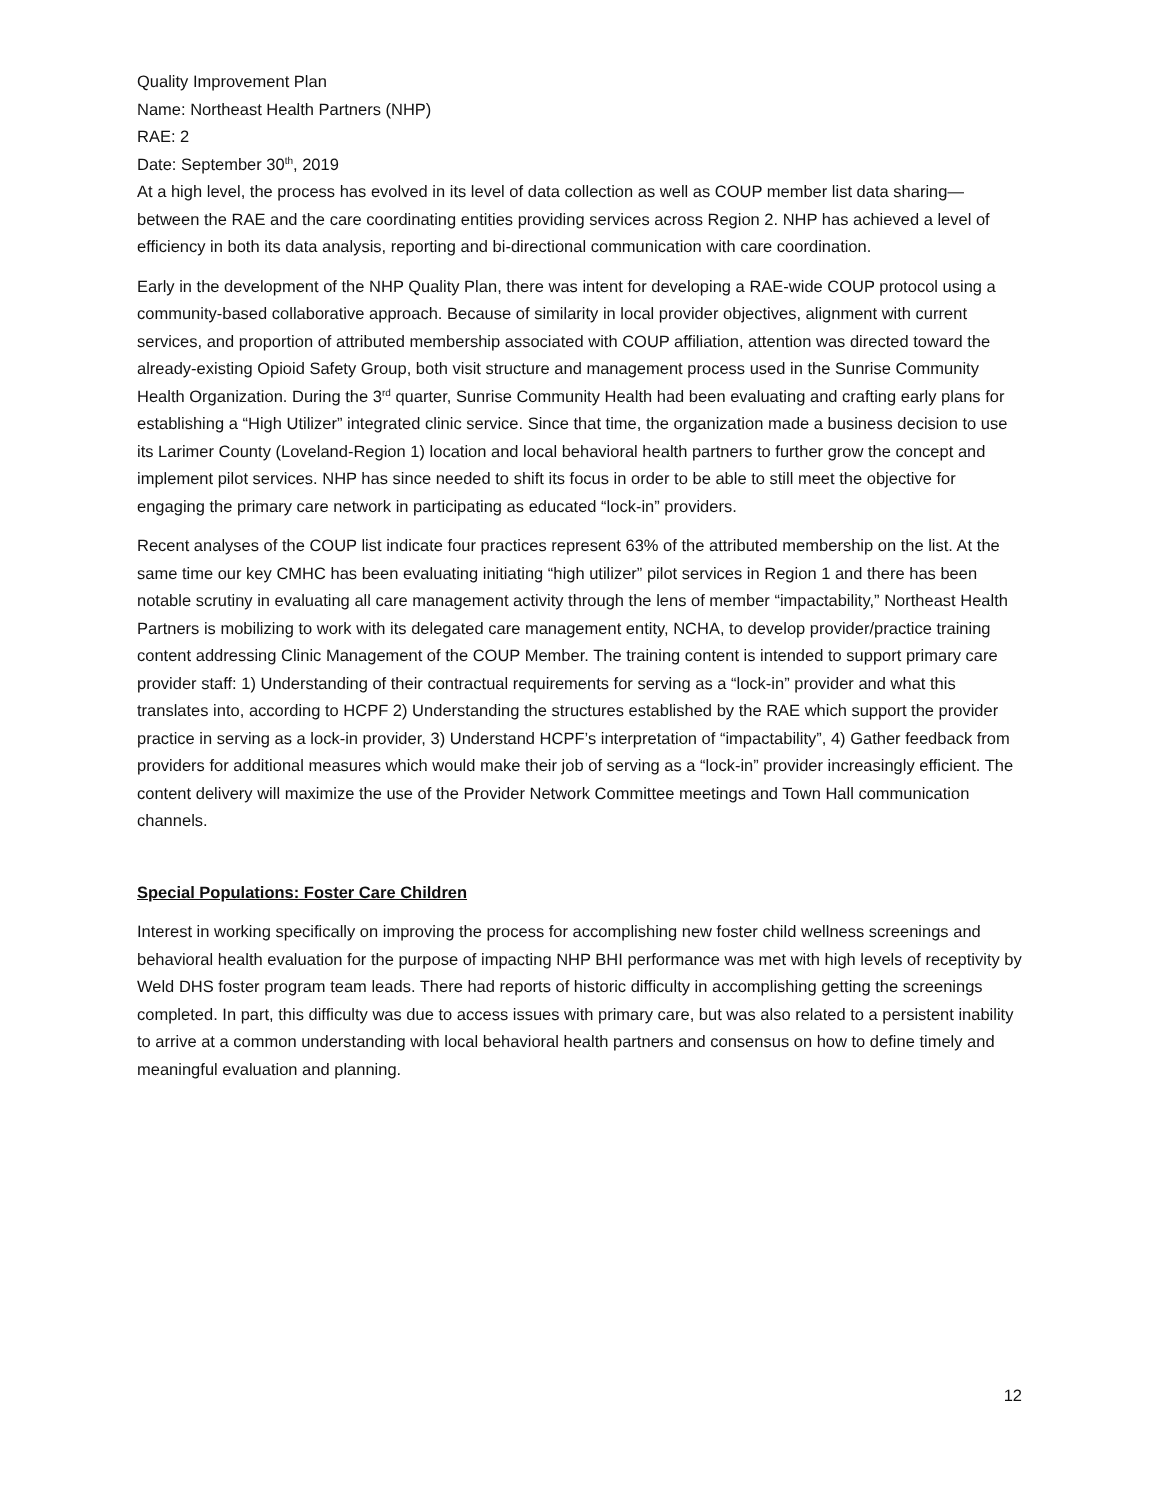Quality Improvement Plan
Name: Northeast Health Partners (NHP)
RAE: 2
Date: September 30<sup>th</sup>, 2019
At a high level, the process has evolved in its level of data collection as well as COUP member list data sharing—between the RAE and the care coordinating entities providing services across Region 2. NHP has achieved a level of efficiency in both its data analysis, reporting and bi-directional communication with care coordination.
Early in the development of the NHP Quality Plan, there was intent for developing a RAE-wide COUP protocol using a community-based collaborative approach. Because of similarity in local provider objectives, alignment with current services, and proportion of attributed membership associated with COUP affiliation, attention was directed toward the already-existing Opioid Safety Group, both visit structure and management process used in the Sunrise Community Health Organization. During the 3<sup>rd</sup> quarter, Sunrise Community Health had been evaluating and crafting early plans for establishing a “High Utilizer” integrated clinic service. Since that time, the organization made a business decision to use its Larimer County (Loveland-Region 1) location and local behavioral health partners to further grow the concept and implement pilot services. NHP has since needed to shift its focus in order to be able to still meet the objective for engaging the primary care network in participating as educated “lock-in” providers.
Recent analyses of the COUP list indicate four practices represent 63% of the attributed membership on the list. At the same time our key CMHC has been evaluating initiating “high utilizer” pilot services in Region 1 and there has been notable scrutiny in evaluating all care management activity through the lens of member “impactability,” Northeast Health Partners is mobilizing to work with its delegated care management entity, NCHA, to develop provider/practice training content addressing Clinic Management of the COUP Member. The training content is intended to support primary care provider staff: 1) Understanding of their contractual requirements for serving as a “lock-in” provider and what this translates into, according to HCPF 2) Understanding the structures established by the RAE which support the provider practice in serving as a lock-in provider, 3) Understand HCPF’s interpretation of “impactability”, 4) Gather feedback from providers for additional measures which would make their job of serving as a “lock-in” provider increasingly efficient. The content delivery will maximize the use of the Provider Network Committee meetings and Town Hall communication channels.
Special Populations: Foster Care Children
Interest in working specifically on improving the process for accomplishing new foster child wellness screenings and behavioral health evaluation for the purpose of impacting NHP BHI performance was met with high levels of receptivity by Weld DHS foster program team leads. There had reports of historic difficulty in accomplishing getting the screenings completed. In part, this difficulty was due to access issues with primary care, but was also related to a persistent inability to arrive at a common understanding with local behavioral health partners and consensus on how to define timely and meaningful evaluation and planning.
12